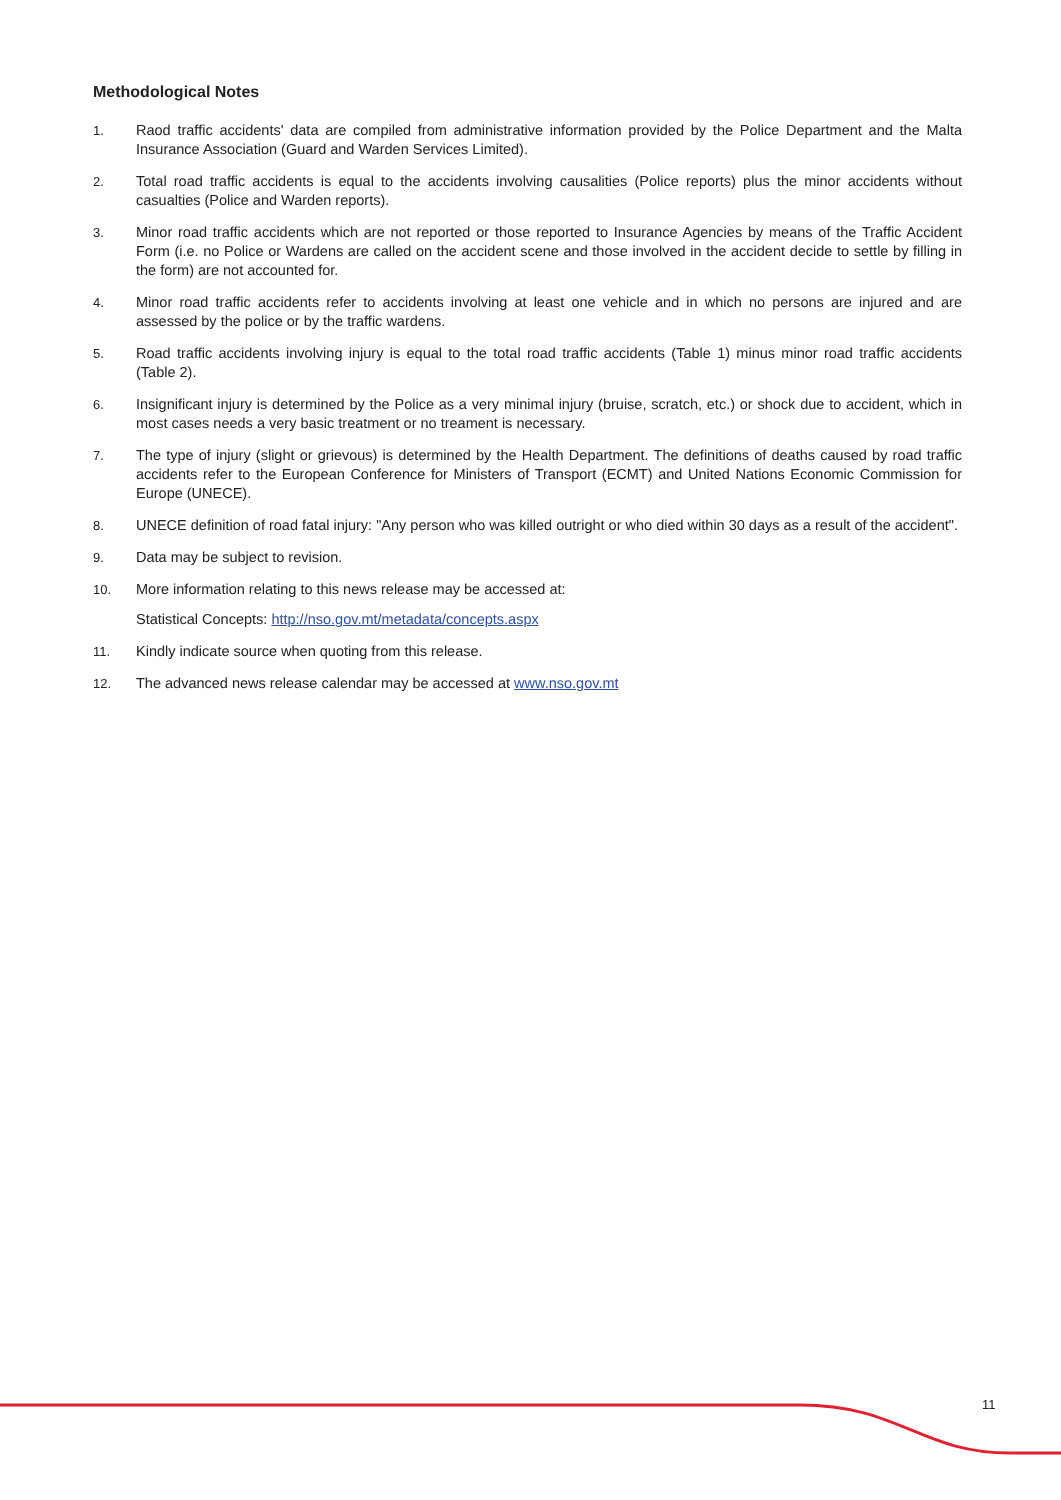Methodological Notes
1. Raod traffic accidents' data are compiled from administrative information provided by the Police Department and the Malta Insurance Association (Guard and Warden Services Limited).
2. Total road traffic accidents is equal to the accidents involving causalities (Police reports) plus the minor accidents without casualties (Police and Warden reports).
3. Minor road traffic accidents which are not reported or those reported to Insurance Agencies by means of the Traffic Accident Form (i.e. no Police or Wardens are called on the accident scene and those involved in the accident decide to settle by filling in the form) are not accounted for.
4. Minor road traffic accidents refer to accidents involving at least one vehicle and in which no persons are injured and are assessed by the police or by the traffic wardens.
5. Road traffic accidents involving injury is equal to the total road traffic accidents (Table 1) minus minor road traffic accidents (Table 2).
6. Insignificant injury is determined by the Police as a very minimal injury (bruise, scratch, etc.) or shock due to accident, which in most cases needs a very basic treatment or no treament is necessary.
7. The type of injury (slight or grievous) is determined by the Health Department. The definitions of deaths caused by road traffic accidents refer to the European Conference for Ministers of Transport (ECMT) and United Nations Economic Commission for Europe (UNECE).
8. UNECE definition of road fatal injury: "Any person who was killed outright or who died within 30 days as a result of the accident".
9. Data may be subject to revision.
10. More information relating to this news release may be accessed at:
Statistical Concepts: http://nso.gov.mt/metadata/concepts.aspx
11. Kindly indicate source when quoting from this release.
12. The advanced news release calendar may be accessed at www.nso.gov.mt
11